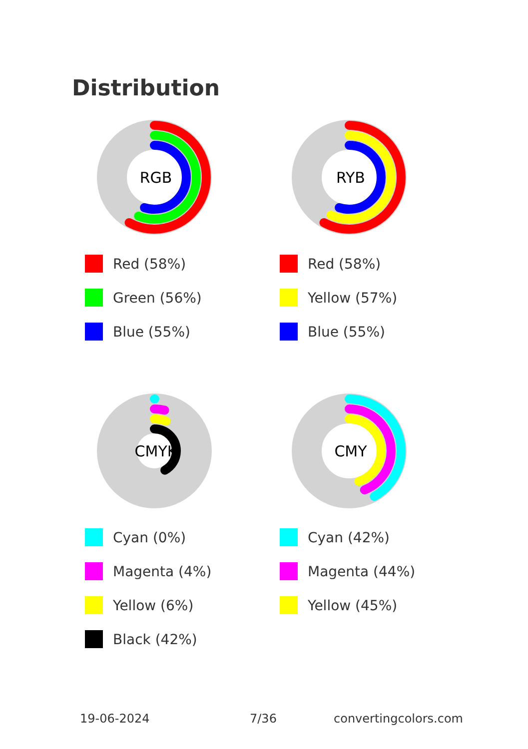Distribution
RGB
Red (58%)
Green (56%)
Blue (55%)
RYB
Red (58%)
Yellow (57%)
Blue (55%)
CMYK
Cyan (0%)
Magenta (4%)
Yellow (6%)
Black (42%)
CMY
Cyan (42%)
Magenta (44%)
Yellow (45%)
19-06-2024 7/36 convertingcolors.com